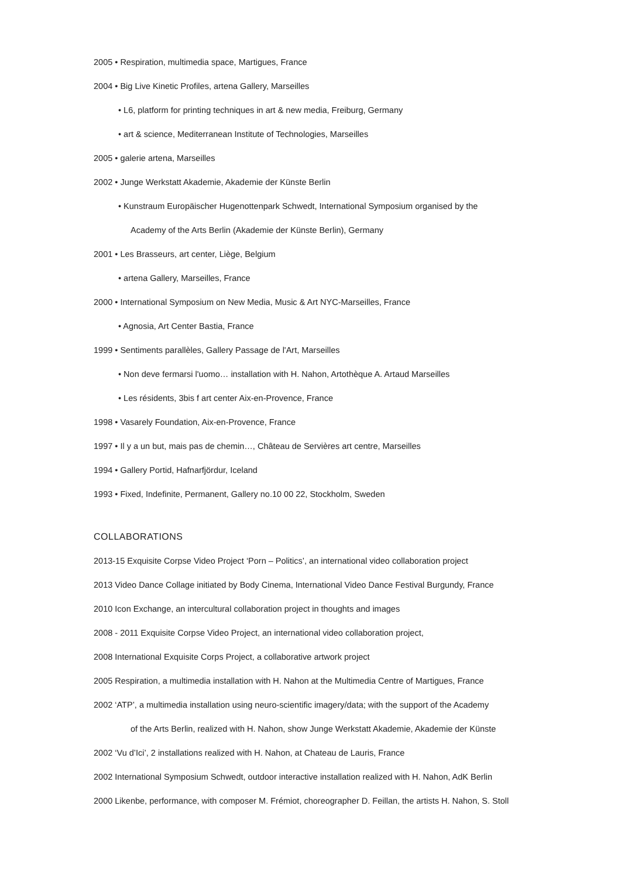2005 • Respiration, multimedia space, Martigues, France
2004 • Big Live Kinetic Profiles, artena Gallery, Marseilles
• L6, platform for printing techniques in art & new media, Freiburg, Germany
• art & science, Mediterranean Institute of Technologies, Marseilles
2005 • galerie artena, Marseilles
2002 • Junge Werkstatt Akademie, Akademie der Künste Berlin
• Kunstraum Europäischer Hugenottenpark Schwedt, International Symposium organised by the
Academy of the Arts Berlin (Akademie der Künste Berlin), Germany
2001 • Les Brasseurs, art center, Liège, Belgium
• artena Gallery, Marseilles, France
2000 • International Symposium on New Media, Music & Art NYC-Marseilles, France
• Agnosia, Art Center Bastia, France
1999 • Sentiments parallèles, Gallery Passage de l'Art, Marseilles
• Non deve fermarsi l'uomo… installation with H. Nahon, Artothèque A. Artaud Marseilles
• Les résidents, 3bis f art center Aix-en-Provence, France
1998 • Vasarely Foundation, Aix-en-Provence, France
1997 • Il y a un but, mais pas de chemin…, Château de Servières art centre, Marseilles
1994 • Gallery Portid, Hafnarfjördur, Iceland
1993 • Fixed, Indefinite, Permanent, Gallery no.10 00 22, Stockholm, Sweden
COLLABORATIONS
2013-15 Exquisite Corpse Video Project ‘Porn – Politics’, an international video collaboration project
2013 Video Dance Collage initiated by Body Cinema, International Video Dance Festival Burgundy, France
2010 Icon Exchange, an intercultural collaboration project in thoughts and images
2008 - 2011 Exquisite Corpse Video Project, an international video collaboration project,
2008 International Exquisite Corps Project, a collaborative artwork project
2005 Respiration, a multimedia installation with H. Nahon at the Multimedia Centre of Martigues, France
2002 ‘ATP’, a multimedia installation using neuro-scientific imagery/data; with the support of the Academy
of the Arts Berlin, realized with H. Nahon, show Junge Werkstatt Akademie, Akademie der Künste
2002 ‘Vu d’Ici’, 2 installations realized with H. Nahon, at Chateau de Lauris, France
2002 International Symposium Schwedt, outdoor interactive installation realized with H. Nahon, AdK Berlin
2000 Likenbe, performance, with composer M. Frémiot, choreographer D. Feillan, the artists H. Nahon, S. Stoll